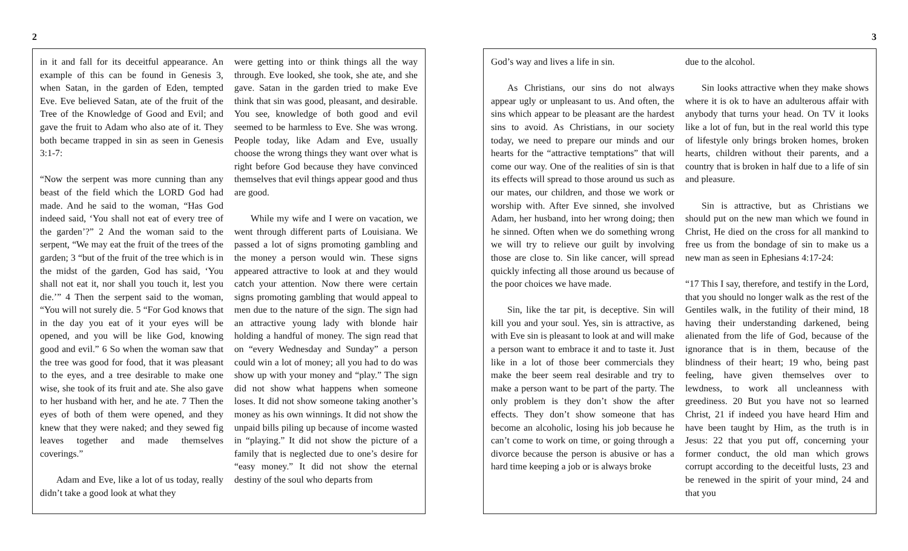2
in it and fall for its deceitful appearance. An example of this can be found in Genesis 3, when Satan, in the garden of Eden, tempted Eve. Eve believed Satan, ate of the fruit of the Tree of the Knowledge of Good and Evil; and gave the fruit to Adam who also ate of it. They both became trapped in sin as seen in Genesis 3:1-7:
“Now the serpent was more cunning than any beast of the field which the LORD God had made. And he said to the woman, “Has God indeed said, ‘You shall not eat of every tree of the garden’?” 2 And the woman said to the serpent, “We may eat the fruit of the trees of the garden; 3 “but of the fruit of the tree which is in the midst of the garden, God has said, ‘You shall not eat it, nor shall you touch it, lest you die.’” 4 Then the serpent said to the woman, “You will not surely die. 5 “For God knows that in the day you eat of it your eyes will be opened, and you will be like God, knowing good and evil.” 6 So when the woman saw that the tree was good for food, that it was pleasant to the eyes, and a tree desirable to make one wise, she took of its fruit and ate. She also gave to her husband with her, and he ate. 7 Then the eyes of both of them were opened, and they knew that they were naked; and they sewed fig leaves together and made themselves coverings.”
Adam and Eve, like a lot of us today, really didn’t take a good look at what they
were getting into or think things all the way through. Eve looked, she took, she ate, and she gave. Satan in the garden tried to make Eve think that sin was good, pleasant, and desirable. You see, knowledge of both good and evil seemed to be harmless to Eve. She was wrong. People today, like Adam and Eve, usually choose the wrong things they want over what is right before God because they have convinced themselves that evil things appear good and thus are good.
While my wife and I were on vacation, we went through different parts of Louisiana. We passed a lot of signs promoting gambling and the money a person would win. These signs appeared attractive to look at and they would catch your attention. Now there were certain signs promoting gambling that would appeal to men due to the nature of the sign. The sign had an attractive young lady with blonde hair holding a handful of money. The sign read that on “every Wednesday and Sunday” a person could win a lot of money; all you had to do was show up with your money and “play.” The sign did not show what happens when someone loses. It did not show someone taking another’s money as his own winnings. It did not show the unpaid bills piling up because of income wasted in “playing.” It did not show the picture of a family that is neglected due to one’s desire for “easy money.” It did not show the eternal destiny of the soul who departs from
3
God’s way and lives a life in sin.
As Christians, our sins do not always appear ugly or unpleasant to us. And often, the sins which appear to be pleasant are the hardest sins to avoid. As Christians, in our society today, we need to prepare our minds and our hearts for the “attractive temptations” that will come our way. One of the realities of sin is that its effects will spread to those around us such as our mates, our children, and those we work or worship with. After Eve sinned, she involved Adam, her husband, into her wrong doing; then he sinned. Often when we do something wrong we will try to relieve our guilt by involving those are close to. Sin like cancer, will spread quickly infecting all those around us because of the poor choices we have made.
Sin, like the tar pit, is deceptive. Sin will kill you and your soul. Yes, sin is attractive, as with Eve sin is pleasant to look at and will make a person want to embrace it and to taste it. Just like in a lot of those beer commercials they make the beer seem real desirable and try to make a person want to be part of the party. The only problem is they don’t show the after effects. They don’t show someone that has become an alcoholic, losing his job because he can’t come to work on time, or going through a divorce because the person is abusive or has a hard time keeping a job or is always broke
due to the alcohol.
Sin looks attractive when they make shows where it is ok to have an adulterous affair with anybody that turns your head. On TV it looks like a lot of fun, but in the real world this type of lifestyle only brings broken homes, broken hearts, children without their parents, and a country that is broken in half due to a life of sin and pleasure.
Sin is attractive, but as Christians we should put on the new man which we found in Christ, He died on the cross for all mankind to free us from the bondage of sin to make us a new man as seen in Ephesians 4:17-24:
“17 This I say, therefore, and testify in the Lord, that you should no longer walk as the rest of the Gentiles walk, in the futility of their mind, 18 having their understanding darkened, being alienated from the life of God, because of the ignorance that is in them, because of the blindness of their heart; 19 who, being past feeling, have given themselves over to lewdness, to work all uncleanness with greediness. 20 But you have not so learned Christ, 21 if indeed you have heard Him and have been taught by Him, as the truth is in Jesus: 22 that you put off, concerning your former conduct, the old man which grows corrupt according to the deceitful lusts, 23 and be renewed in the spirit of your mind, 24 and that you